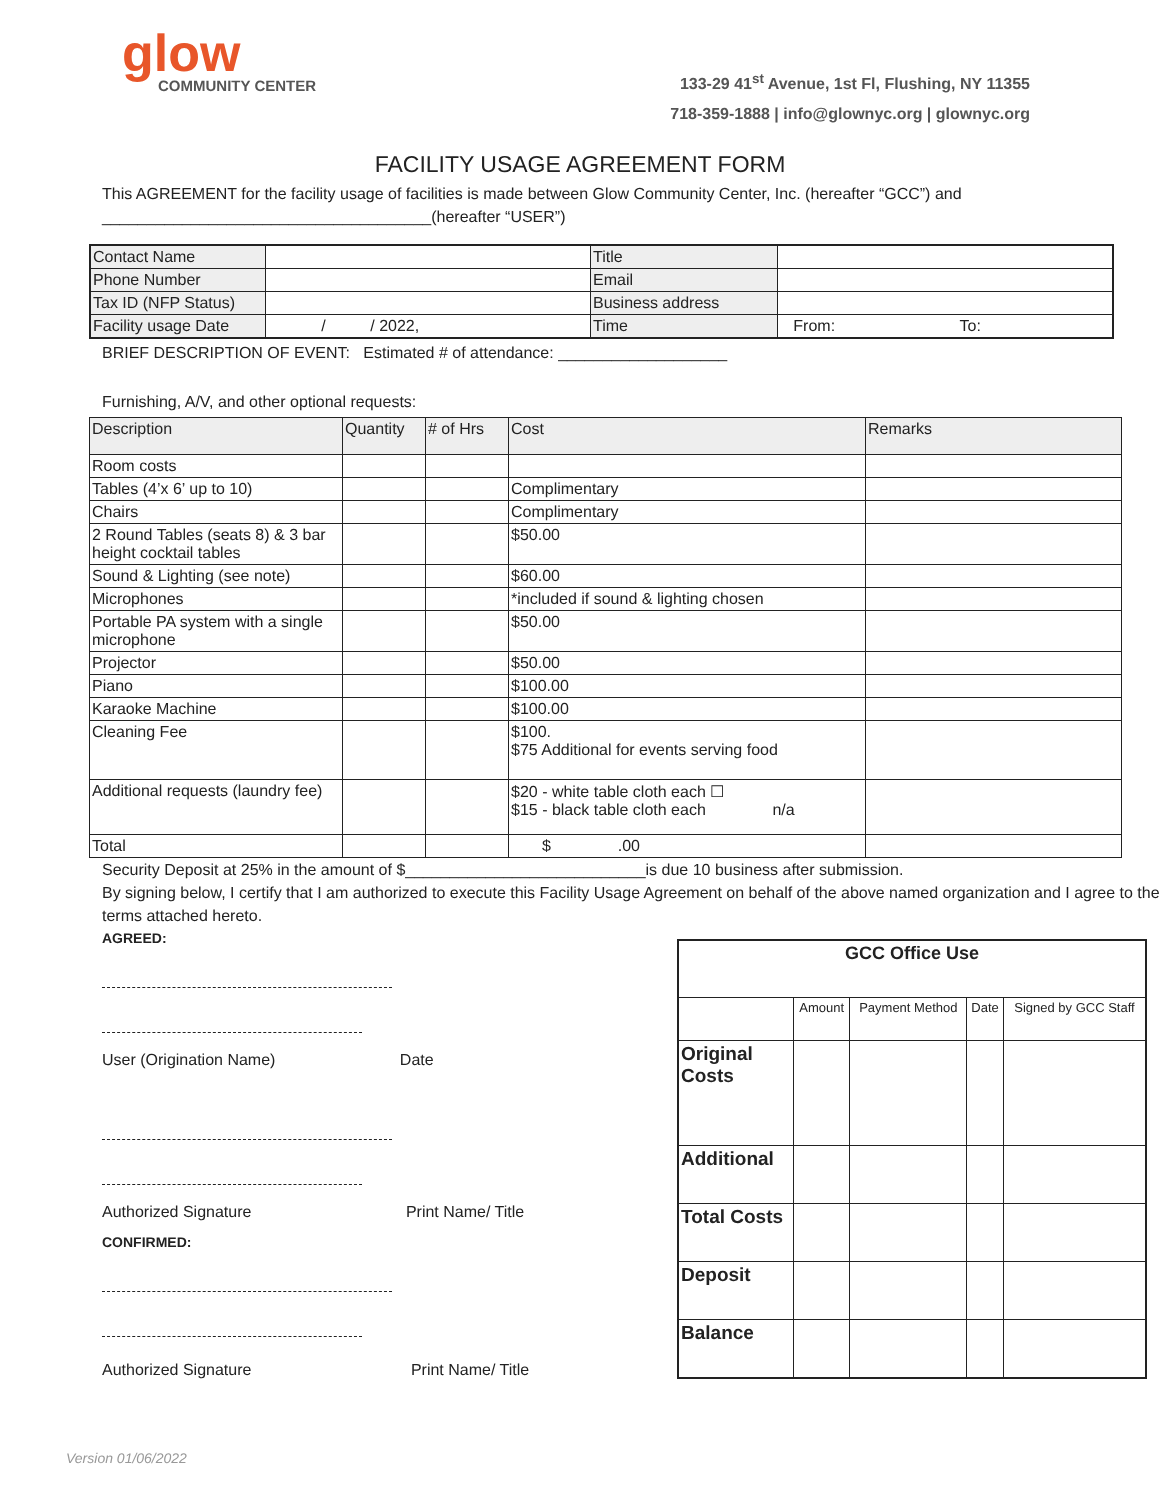glow
COMMUNITY CENTER
133-29 41<sup>st</sup> Avenue, 1st Fl, Flushing, NY 11355
718-359-1888 | info@glownyc.org | glownyc.org
FACILITY USAGE AGREEMENT FORM
This AGREEMENT for the facility usage of facilities is made between Glow Community Center, Inc. (hereafter “GCC”) and
_____________________________________(hereafter “USER”)
| Contact Name | | Title | |
| Phone Number | | Email | |
| Tax ID (NFP Status) | | Business address | |
| Facility usage Date | / / 2022, | Time | From: To: |
BRIEF DESCRIPTION OF EVENT: Estimated # of attendance: ___________________
Furnishing, A/V, and other optional requests:
| Description | Quantity | # of Hrs | Cost | Remarks |
| Room costs | | | | |
| Tables (4’x 6’ up to 10) | | | Complimentary | |
| Chairs | | | Complimentary | |
| 2 Round Tables (seats 8) & 3 bar height cocktail tables | | | $50.00 | |
| Sound & Lighting (see note) | | | $60.00 | |
| Microphones | | | *included if sound & lighting chosen | |
| Portable PA system with a single microphone | | | $50.00 | |
| Projector | | | $50.00 | |
| Piano | | | $100.00 | |
| Karaoke Machine | | | $100.00 | |
| Cleaning Fee | | | $100. $75 Additional for events serving food | |
| Additional requests (laundry fee) | | | $20 - white table cloth each ☐ $15 - black table cloth each n/a | |
| Total | | | $ .00 | |
Security Deposit at 25% in the amount of $___________________________is due 10 business after submission.
By signing below, I certify that I am authorized to execute this Facility Usage Agreement on behalf of the above named organization and I agree to the terms attached hereto.
AGREED:
User (Origination Name) Date
Authorized Signature Print Name/ Title
CONFIRMED:
Authorized Signature Print Name/ Title
| GCC Office Use | | | | |
| --- | --- | --- | --- | --- |
| | Amount | Payment Method | Date | Signed by GCC Staff |
| Original Costs | | | | |
| Additional | | | | |
| Total Costs | | | | |
| Deposit | | | | |
| Balance | | | | |
Version 01/06/2022